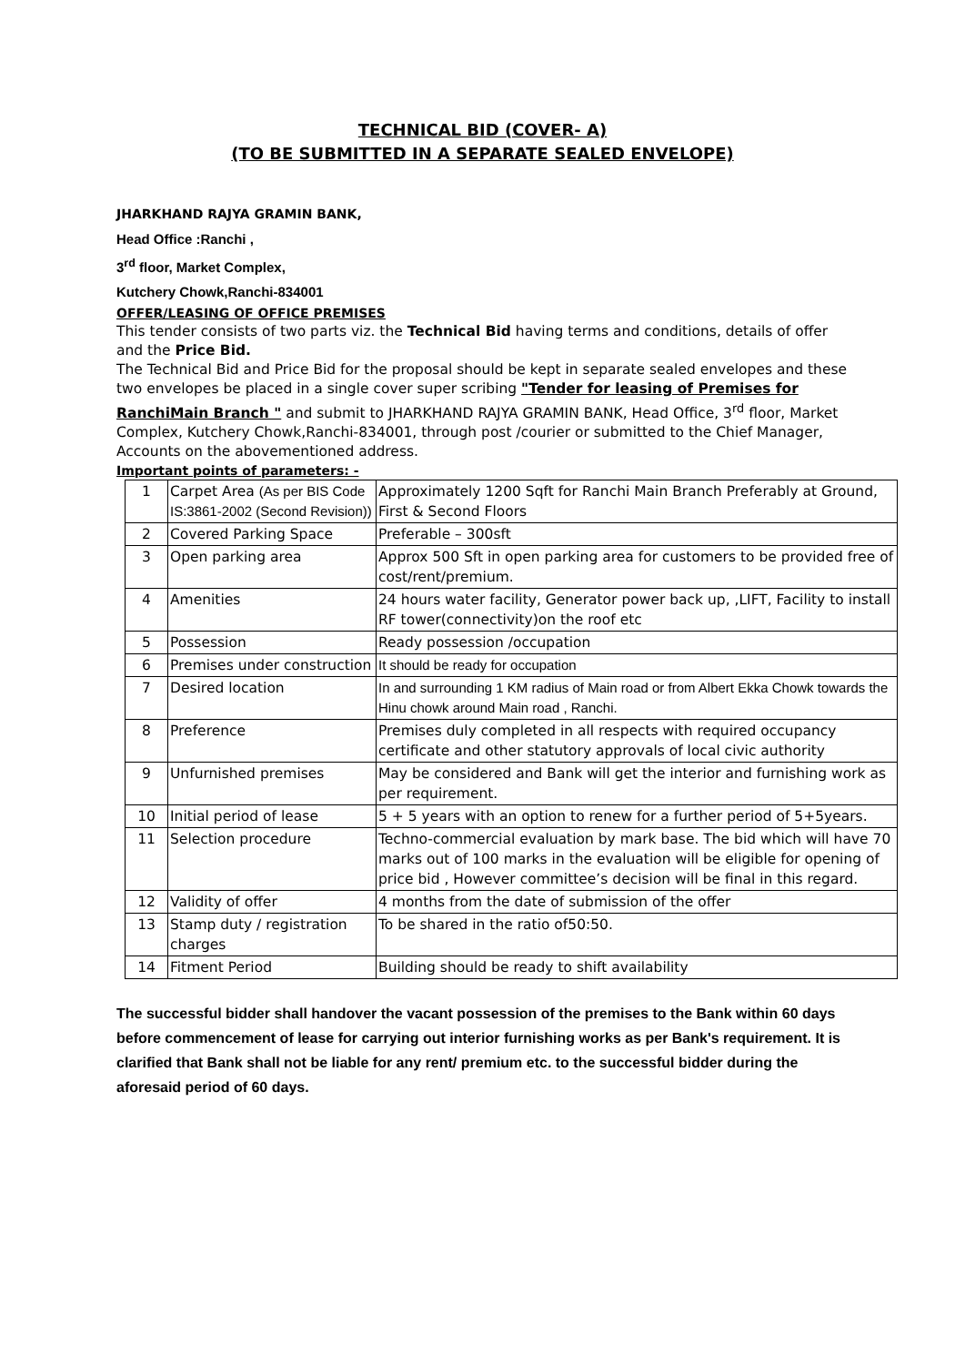TECHNICAL BID (COVER- A)
(TO BE SUBMITTED IN A SEPARATE SEALED ENVELOPE)
JHARKHAND RAJYA GRAMIN BANK,
Head Office :Ranchi ,
3<sup>rd</sup> floor, Market Complex,
Kutchery Chowk,Ranchi-834001
OFFER/LEASING OF OFFICE PREMISES
This tender consists of two parts viz. the Technical Bid having terms and conditions, details of offer and the Price Bid.
The Technical Bid and Price Bid for the proposal should be kept in separate sealed envelopes and these two envelopes be placed in a single cover super scribing "Tender for leasing of Premises for RanchiMain Branch " and submit to JHARKHAND RAJYA GRAMIN BANK, Head Office, 3<sup>rd</sup> floor, Market Complex, Kutchery Chowk,Ranchi-834001, through post /courier or submitted to the Chief Manager, Accounts on the abovementioned address.
Important points of parameters: -
| 1 | Carpet Area (As per BIS Code IS:3861-2002 (Second Revision)) | Approximately 1200 Sqft for Ranchi Main Branch Preferably at Ground, First & Second Floors |
| 2 | Covered Parking Space | Preferable – 300sft |
| 3 | Open parking area | Approx 500 Sft in open parking area for customers to be provided free of cost/rent/premium. |
| 4 | Amenities | 24 hours water facility, Generator power back up, ,LIFT, Facility to install RF tower(connectivity)on the roof etc |
| 5 | Possession | Ready possession /occupation |
| 6 | Premises under construction | It should be ready for occupation |
| 7 | Desired location | In and surrounding 1 KM radius of Main road or from Albert Ekka Chowk towards the Hinu chowk around Main road , Ranchi. |
| 8 | Preference | Premises duly completed in all respects with required occupancy certificate and other statutory approvals of local civic authority |
| 9 | Unfurnished premises | May be considered and Bank will get the interior and furnishing work as per requirement. |
| 10 | Initial period of lease | 5 + 5 years with an option to renew for a further period of 5+5years. |
| 11 | Selection procedure | Techno-commercial evaluation by mark base. The bid which will have 70 marks out of 100 marks in the evaluation will be eligible for opening of price bid , However committee’s decision will be final in this regard. |
| 12 | Validity of offer | 4 months from the date of submission of the offer |
| 13 | Stamp duty / registration charges | To be shared in the ratio of50:50. |
| 14 | Fitment Period | Building should be ready to shift availability |
The successful bidder shall handover the vacant possession of the premises to the Bank within 60 days before commencement of lease for carrying out interior furnishing works as per Bank's requirement. It is clarified that Bank shall not be liable for any rent/ premium etc. to the successful bidder during the aforesaid period of 60 days.